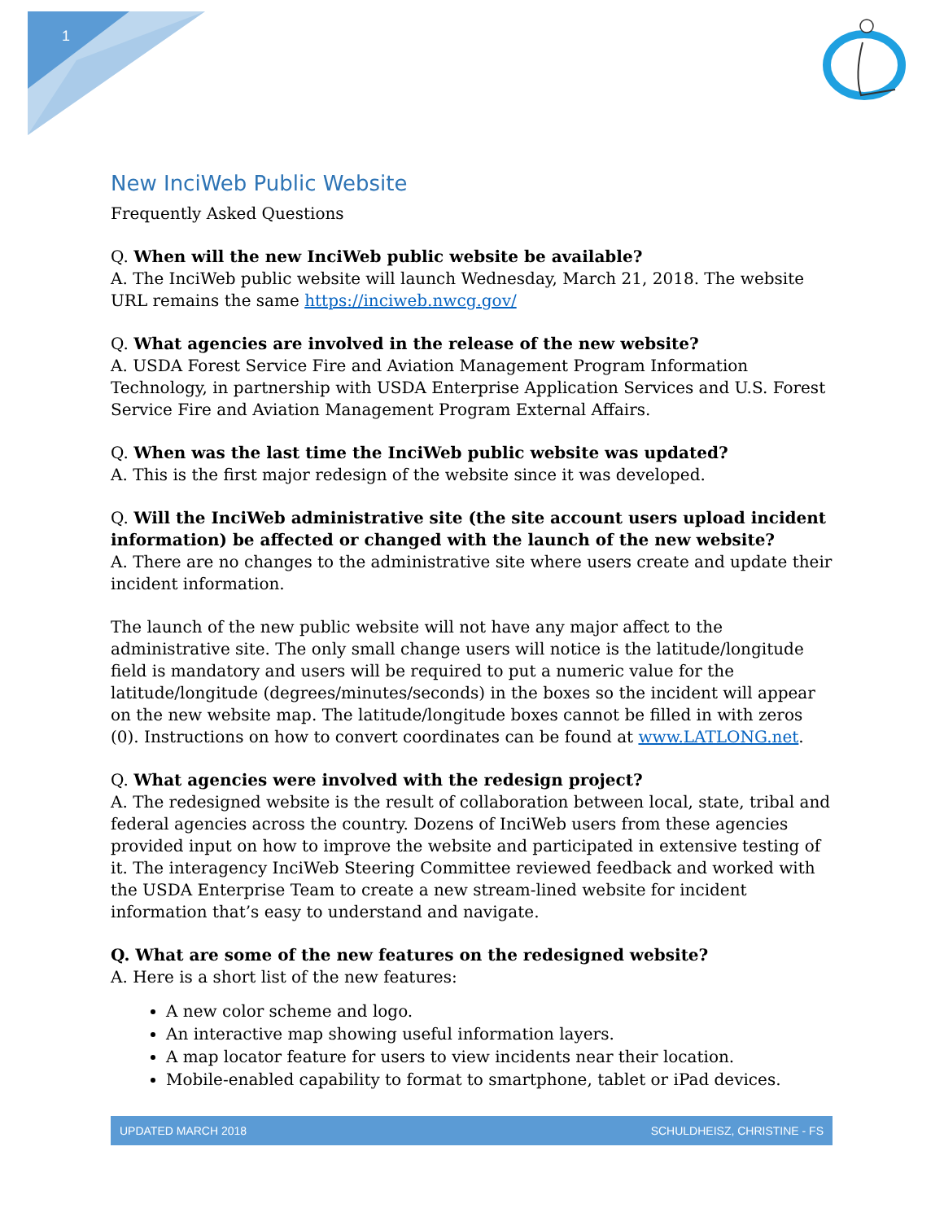1
New InciWeb Public Website
Frequently Asked Questions
Q. When will the new InciWeb public website be available?
A. The InciWeb public website will launch Wednesday, March 21, 2018. The website URL remains the same https://inciweb.nwcg.gov/
Q. What agencies are involved in the release of the new website?
A. USDA Forest Service Fire and Aviation Management Program Information Technology, in partnership with USDA Enterprise Application Services and U.S. Forest Service Fire and Aviation Management Program External Affairs.
Q. When was the last time the InciWeb public website was updated?
A. This is the first major redesign of the website since it was developed.
Q. Will the InciWeb administrative site (the site account users upload incident information) be affected or changed with the launch of the new website?
A. There are no changes to the administrative site where users create and update their incident information.
The launch of the new public website will not have any major affect to the administrative site. The only small change users will notice is the latitude/longitude field is mandatory and users will be required to put a numeric value for the latitude/longitude (degrees/minutes/seconds) in the boxes so the incident will appear on the new website map. The latitude/longitude boxes cannot be filled in with zeros (0). Instructions on how to convert coordinates can be found at www.LATLONG.net.
Q. What agencies were involved with the redesign project?
A. The redesigned website is the result of collaboration between local, state, tribal and federal agencies across the country. Dozens of InciWeb users from these agencies provided input on how to improve the website and participated in extensive testing of it. The interagency InciWeb Steering Committee reviewed feedback and worked with the USDA Enterprise Team to create a new stream-lined website for incident information that’s easy to understand and navigate.
Q. What are some of the new features on the redesigned website?
A. Here is a short list of the new features:
A new color scheme and logo.
An interactive map showing useful information layers.
A map locator feature for users to view incidents near their location.
Mobile-enabled capability to format to smartphone, tablet or iPad devices.
UPDATED MARCH 2018 SCHULDHEISZ, CHRISTINE - FS